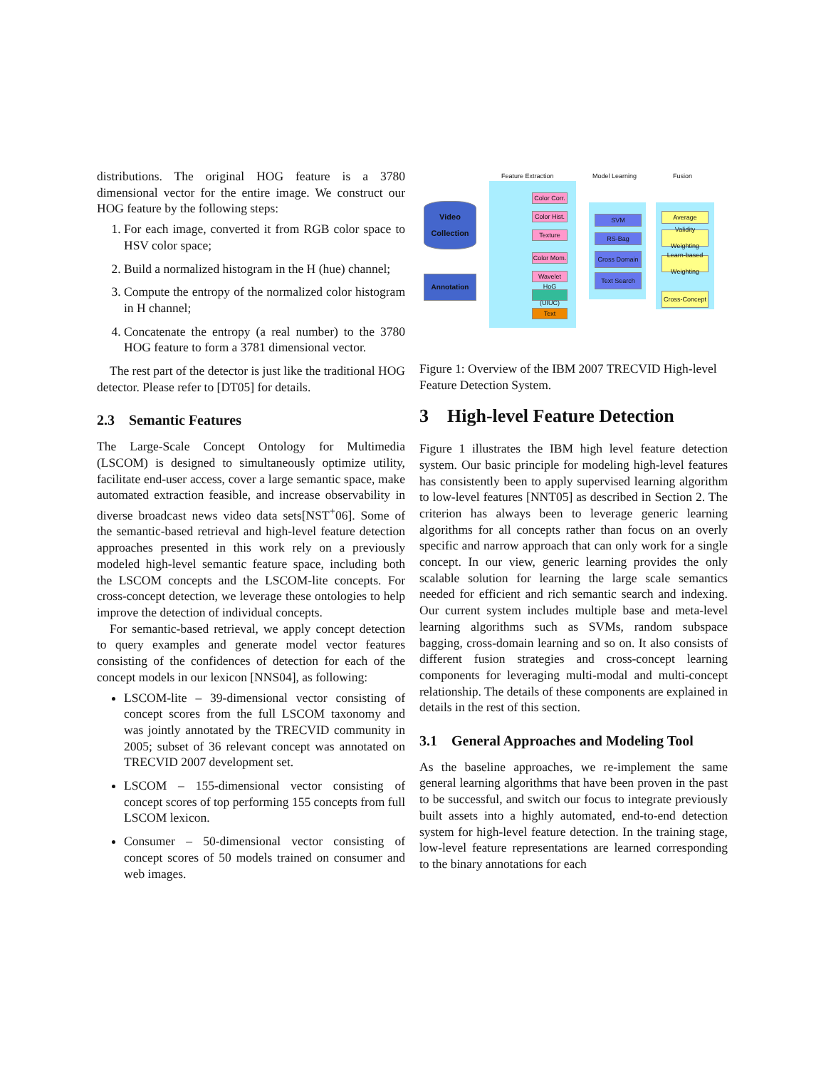distributions. The original HOG feature is a 3780 dimensional vector for the entire image. We construct our HOG feature by the following steps:
1. For each image, converted it from RGB color space to HSV color space;
2. Build a normalized histogram in the H (hue) channel;
3. Compute the entropy of the normalized color histogram in H channel;
4. Concatenate the entropy (a real number) to the 3780 HOG feature to form a 3781 dimensional vector.
The rest part of the detector is just like the traditional HOG detector. Please refer to [DT05] for details.
2.3 Semantic Features
The Large-Scale Concept Ontology for Multimedia (LSCOM) is designed to simultaneously optimize utility, facilitate end-user access, cover a large semantic space, make automated extraction feasible, and increase observability in diverse broadcast news video data sets[NST<sup>+</sup>06]. Some of the semantic-based retrieval and high-level feature detection approaches presented in this work rely on a previously modeled high-level semantic feature space, including both the LSCOM concepts and the LSCOM-lite concepts. For cross-concept detection, we leverage these ontologies to help improve the detection of individual concepts.
For semantic-based retrieval, we apply concept detection to query examples and generate model vector features consisting of the confidences of detection for each of the concept models in our lexicon [NNS04], as following:
LSCOM-lite – 39-dimensional vector consisting of concept scores from the full LSCOM taxonomy and was jointly annotated by the TRECVID community in 2005; subset of 36 relevant concept was annotated on TRECVID 2007 development set.
LSCOM – 155-dimensional vector consisting of concept scores of top performing 155 concepts from full LSCOM lexicon.
Consumer – 50-dimensional vector consisting of concept scores of 50 models trained on consumer and web images.
Feature Extraction Model Learning Fusion
Video Collection
Annotation
Color Corr.
Color Hist.
Texture
Color Mom.
Wavelet
HoG (UIUC)
Text
SVM
RS-Bag
Cross Domain
Text Search
Average
Validity Weighting
Learn-based Weighting
Cross-Concept
Figure 1: Overview of the IBM 2007 TRECVID High-level Feature Detection System.
3 High-level Feature Detection
Figure 1 illustrates the IBM high level feature detection system. Our basic principle for modeling high-level features has consistently been to apply supervised learning algorithm to low-level features [NNT05] as described in Section 2. The criterion has always been to leverage generic learning algorithms for all concepts rather than focus on an overly specific and narrow approach that can only work for a single concept. In our view, generic learning provides the only scalable solution for learning the large scale semantics needed for efficient and rich semantic search and indexing. Our current system includes multiple base and meta-level learning algorithms such as SVMs, random subspace bagging, cross-domain learning and so on. It also consists of different fusion strategies and cross-concept learning components for leveraging multi-modal and multi-concept relationship. The details of these components are explained in details in the rest of this section.
3.1 General Approaches and Modeling Tool
As the baseline approaches, we re-implement the same general learning algorithms that have been proven in the past to be successful, and switch our focus to integrate previously built assets into a highly automated, end-to-end detection system for high-level feature detection. In the training stage, low-level feature representations are learned corresponding to the binary annotations for each